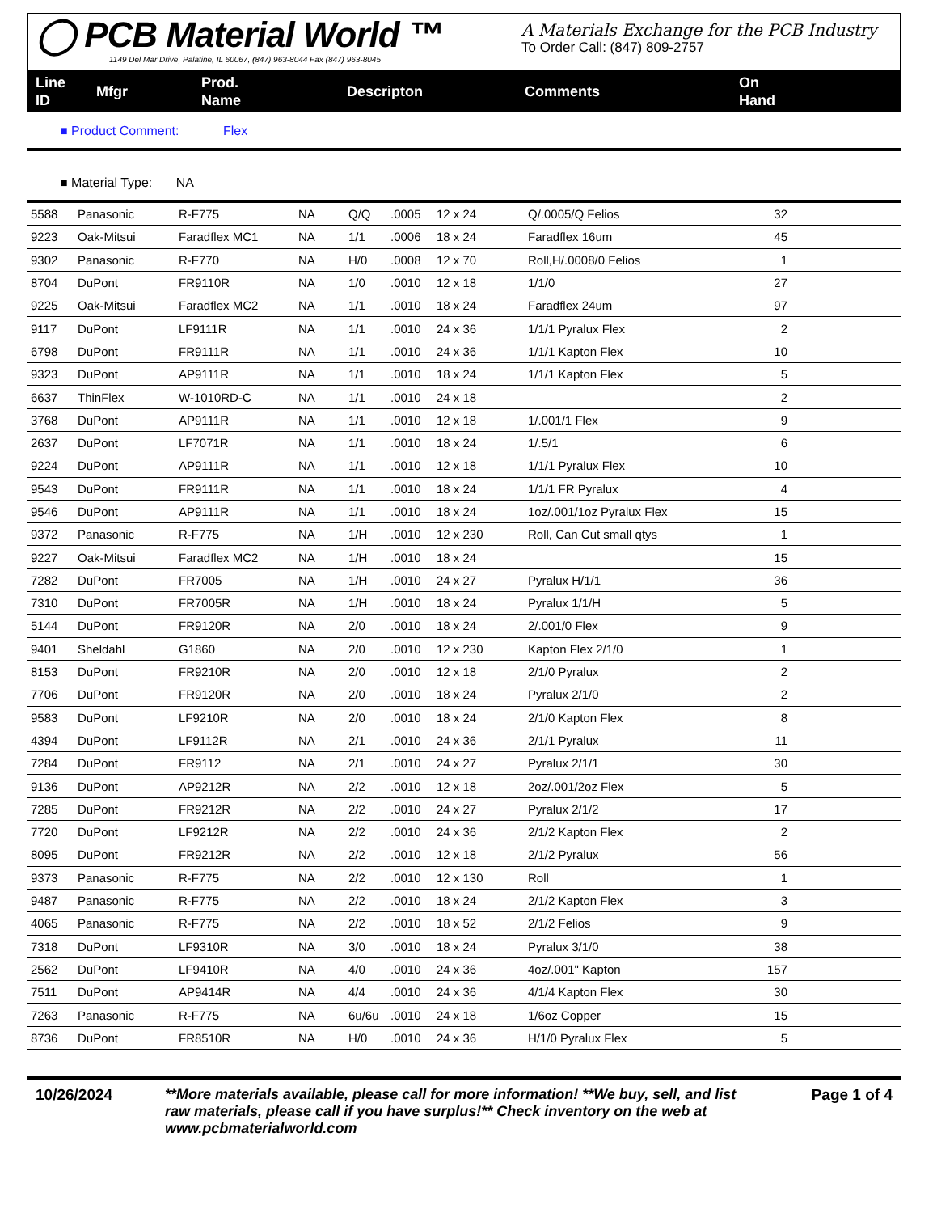◯ PCB Material World ™
1149 Del Mar Drive, Palatine, IL 60067, (847) 963-8044 Fax (847) 963-8045
A Materials Exchange for the PCB Industry
To Order Call: (847) 809-2757
Line
ID
Mfgr
Prod.
Name
Descripton Comments
On
Hand
■ Product Comment: Flex
■ Material Type: NA
| 5588 | Panasonic | R-F775 | NA | Q/Q | .0005 | 12 x 24 | Q/.0005/Q Felios | 32 |
| 9223 | Oak-Mitsui | Faradflex MC1 | NA | 1/1 | .0006 | 18 x 24 | Faradflex 16um | 45 |
| 9302 | Panasonic | R-F770 | NA | H/0 | .0008 | 12 x 70 | Roll,H/.0008/0 Felios | 1 |
| 8704 | DuPont | FR9110R | NA | 1/0 | .0010 | 12 x 18 | 1/1/0 | 27 |
| 9225 | Oak-Mitsui | Faradflex MC2 | NA | 1/1 | .0010 | 18 x 24 | Faradflex 24um | 97 |
| 9117 | DuPont | LF9111R | NA | 1/1 | .0010 | 24 x 36 | 1/1/1 Pyralux Flex | 2 |
| 6798 | DuPont | FR9111R | NA | 1/1 | .0010 | 24 x 36 | 1/1/1 Kapton Flex | 10 |
| 9323 | DuPont | AP9111R | NA | 1/1 | .0010 | 18 x 24 | 1/1/1 Kapton Flex | 5 |
| 6637 | ThinFlex | W-1010RD-C | NA | 1/1 | .0010 | 24 x 18 | | 2 |
| 3768 | DuPont | AP9111R | NA | 1/1 | .0010 | 12 x 18 | 1/.001/1 Flex | 9 |
| 2637 | DuPont | LF7071R | NA | 1/1 | .0010 | 18 x 24 | 1/.5/1 | 6 |
| 9224 | DuPont | AP9111R | NA | 1/1 | .0010 | 12 x 18 | 1/1/1 Pyralux Flex | 10 |
| 9543 | DuPont | FR9111R | NA | 1/1 | .0010 | 18 x 24 | 1/1/1 FR Pyralux | 4 |
| 9546 | DuPont | AP9111R | NA | 1/1 | .0010 | 18 x 24 | 1oz/.001/1oz Pyralux Flex | 15 |
| 9372 | Panasonic | R-F775 | NA | 1/H | .0010 | 12 x 230 | Roll, Can Cut small qtys | 1 |
| 9227 | Oak-Mitsui | Faradflex MC2 | NA | 1/H | .0010 | 18 x 24 | | 15 |
| 7282 | DuPont | FR7005 | NA | 1/H | .0010 | 24 x 27 | Pyralux H/1/1 | 36 |
| 7310 | DuPont | FR7005R | NA | 1/H | .0010 | 18 x 24 | Pyralux 1/1/H | 5 |
| 5144 | DuPont | FR9120R | NA | 2/0 | .0010 | 18 x 24 | 2/.001/0 Flex | 9 |
| 9401 | Sheldahl | G1860 | NA | 2/0 | .0010 | 12 x 230 | Kapton Flex 2/1/0 | 1 |
| 8153 | DuPont | FR9210R | NA | 2/0 | .0010 | 12 x 18 | 2/1/0 Pyralux | 2 |
| 7706 | DuPont | FR9120R | NA | 2/0 | .0010 | 18 x 24 | Pyralux 2/1/0 | 2 |
| 9583 | DuPont | LF9210R | NA | 2/0 | .0010 | 18 x 24 | 2/1/0 Kapton Flex | 8 |
| 4394 | DuPont | LF9112R | NA | 2/1 | .0010 | 24 x 36 | 2/1/1 Pyralux | 11 |
| 7284 | DuPont | FR9112 | NA | 2/1 | .0010 | 24 x 27 | Pyralux 2/1/1 | 30 |
| 9136 | DuPont | AP9212R | NA | 2/2 | .0010 | 12 x 18 | 2oz/.001/2oz Flex | 5 |
| 7285 | DuPont | FR9212R | NA | 2/2 | .0010 | 24 x 27 | Pyralux 2/1/2 | 17 |
| 7720 | DuPont | LF9212R | NA | 2/2 | .0010 | 24 x 36 | 2/1/2 Kapton Flex | 2 |
| 8095 | DuPont | FR9212R | NA | 2/2 | .0010 | 12 x 18 | 2/1/2 Pyralux | 56 |
| 9373 | Panasonic | R-F775 | NA | 2/2 | .0010 | 12 x 130 | Roll | 1 |
| 9487 | Panasonic | R-F775 | NA | 2/2 | .0010 | 18 x 24 | 2/1/2 Kapton Flex | 3 |
| 4065 | Panasonic | R-F775 | NA | 2/2 | .0010 | 18 x 52 | 2/1/2 Felios | 9 |
| 7318 | DuPont | LF9310R | NA | 3/0 | .0010 | 18 x 24 | Pyralux 3/1/0 | 38 |
| 2562 | DuPont | LF9410R | NA | 4/0 | .0010 | 24 x 36 | 4oz/.001" Kapton | 157 |
| 7511 | DuPont | AP9414R | NA | 4/4 | .0010 | 24 x 36 | 4/1/4 Kapton Flex | 30 |
| 7263 | Panasonic | R-F775 | NA | 6u/6u | .0010 | 24 x 18 | 1/6oz Copper | 15 |
| 8736 | DuPont | FR8510R | NA | H/0 | .0010 | 24 x 36 | H/1/0 Pyralux Flex | 5 |
10/26/2024 **More materials available, please call for more information! **We buy, sell, and list raw materials, please call if you have surplus!** Check inventory on the web at www.pcbmaterialworld.com
Page 1 of 4